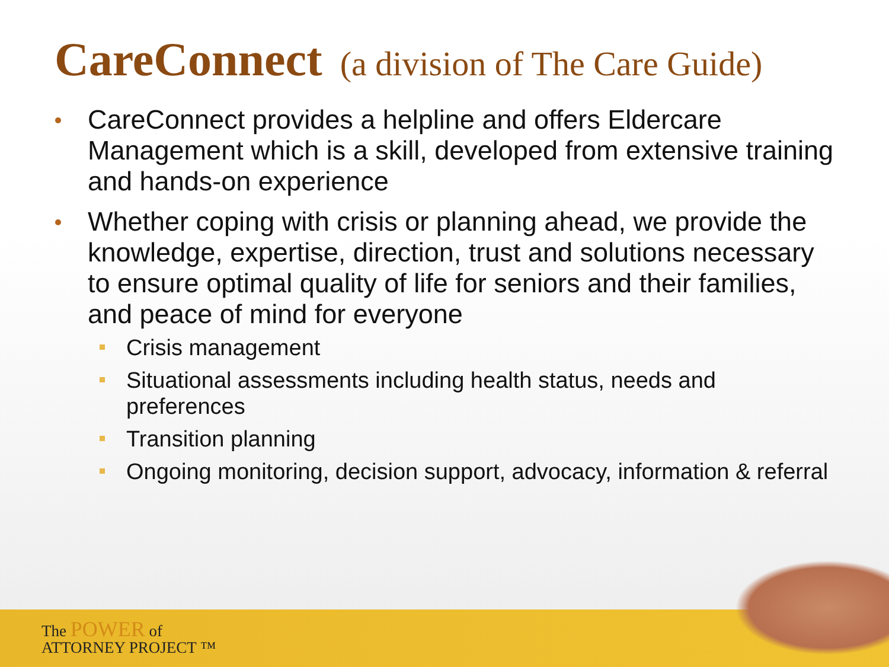CareConnect (a division of The Care Guide)
CareConnect provides a helpline and offers Eldercare Management which is a skill, developed from extensive training and hands-on experience
Whether coping with crisis or planning ahead, we provide the knowledge, expertise, direction, trust and solutions necessary to ensure optimal quality of life for seniors and their families, and peace of mind for everyone
Crisis management
Situational assessments including health status, needs and preferences
Transition planning
Ongoing monitoring, decision support, advocacy, information & referral
The POWER of
ATTORNEY PROJECT ™